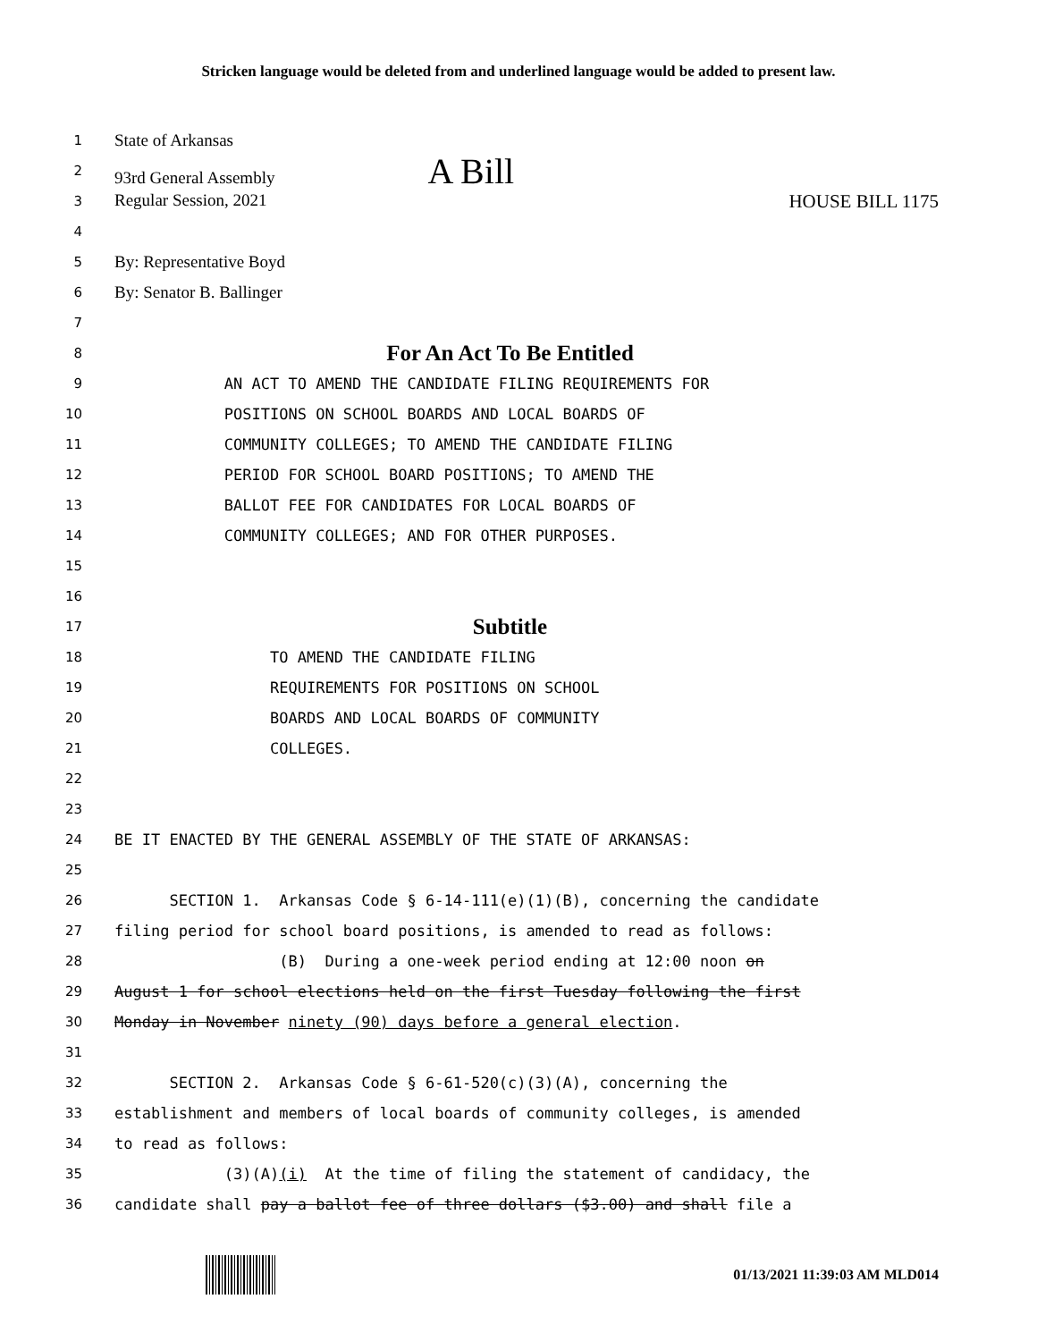Stricken language would be deleted from and underlined language would be added to present law.
1 State of Arkansas
2 93rd General Assembly A Bill
3 Regular Session, 2021 HOUSE BILL 1175
4
5 By: Representative Boyd
6 By: Senator B. Ballinger
7
8 For An Act To Be Entitled
9 AN ACT TO AMEND THE CANDIDATE FILING REQUIREMENTS FOR
10 POSITIONS ON SCHOOL BOARDS AND LOCAL BOARDS OF
11 COMMUNITY COLLEGES; TO AMEND THE CANDIDATE FILING
12 PERIOD FOR SCHOOL BOARD POSITIONS; TO AMEND THE
13 BALLOT FEE FOR CANDIDATES FOR LOCAL BOARDS OF
14 COMMUNITY COLLEGES; AND FOR OTHER PURPOSES.
15
16
17 Subtitle
18 TO AMEND THE CANDIDATE FILING
19 REQUIREMENTS FOR POSITIONS ON SCHOOL
20 BOARDS AND LOCAL BOARDS OF COMMUNITY
21 COLLEGES.
22
23
24 BE IT ENACTED BY THE GENERAL ASSEMBLY OF THE STATE OF ARKANSAS:
25
26 SECTION 1. Arkansas Code § 6-14-111(e)(1)(B), concerning the candidate
27 filing period for school board positions, is amended to read as follows:
28 (B) During a one-week period ending at 12:00 noon on
29 August 1 for school elections held on the first Tuesday following the first
30 Monday in November ninety (90) days before a general election.
31
32 SECTION 2. Arkansas Code § 6-61-520(c)(3)(A), concerning the
33 establishment and members of local boards of community colleges, is amended
34 to read as follows:
35 (3)(A)(i) At the time of filing the statement of candidacy, the
36 candidate shall pay a ballot fee of three dollars ($3.00) and shall file a
01/13/2021 11:39:03 AM MLD014